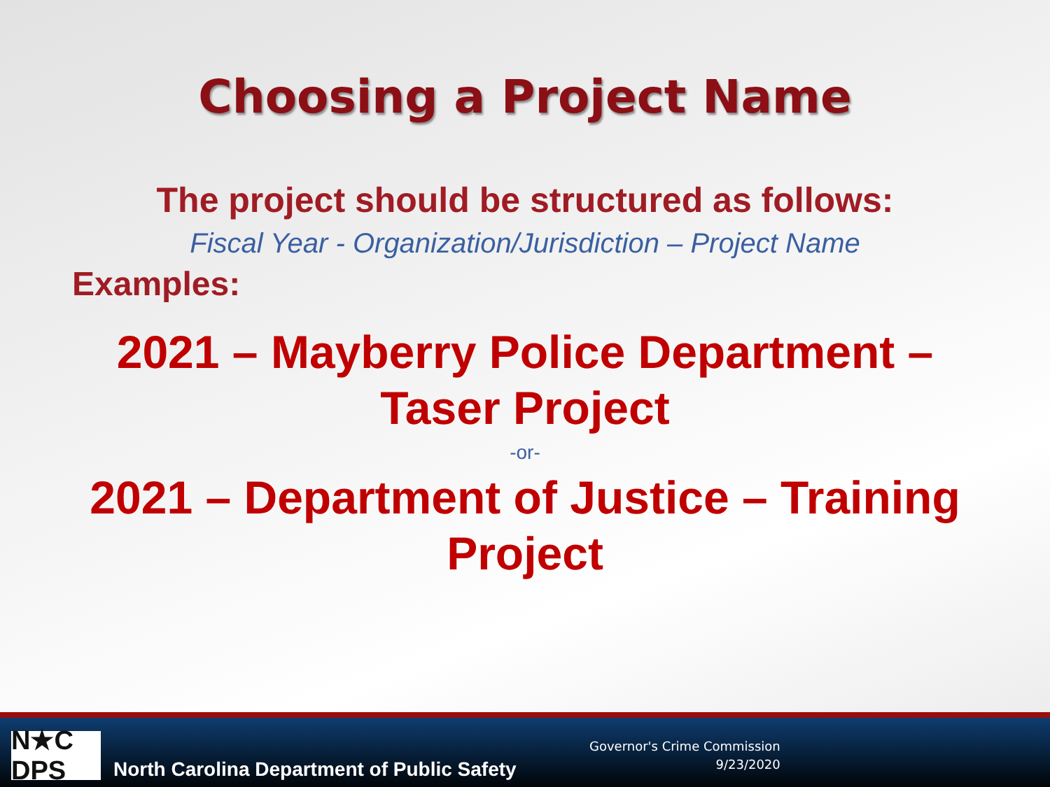Choosing a Project Name
The project should be structured as follows:
Fiscal Year - Organization/Jurisdiction – Project Name
Examples:
2021 – Mayberry Police Department –
Taser Project
-or-
2021 – Department of Justice – Training
Project
N★C DPS
North Carolina Department of Public Safety
Governor's Crime Commission
9/23/2020